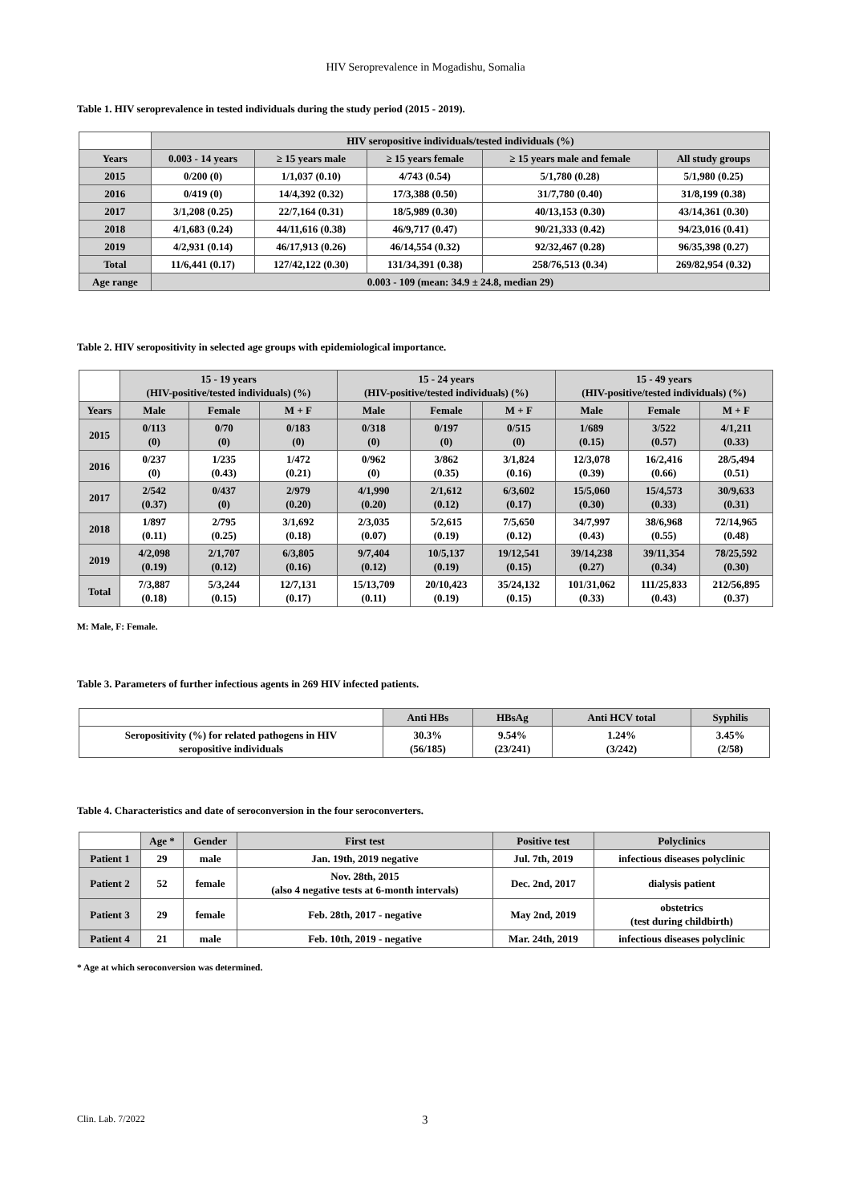HIV Seroprevalence in Mogadishu, Somalia
Table 1. HIV seroprevalence in tested individuals during the study period (2015 - 2019).
| | HIV seropositive individuals/tested individuals (%) | | | | |
| --- | --- | --- | --- | --- | --- |
| Years | 0.003 - 14 years | ≥ 15 years male | ≥ 15 years female | ≥ 15 years male and female | All study groups |
| 2015 | 0/200 (0) | 1/1,037 (0.10) | 4/743 (0.54) | 5/1,780 (0.28) | 5/1,980 (0.25) |
| 2016 | 0/419 (0) | 14/4,392 (0.32) | 17/3,388 (0.50) | 31/7,780 (0.40) | 31/8,199 (0.38) |
| 2017 | 3/1,208 (0.25) | 22/7,164 (0.31) | 18/5,989 (0.30) | 40/13,153 (0.30) | 43/14,361 (0.30) |
| 2018 | 4/1,683 (0.24) | 44/11,616 (0.38) | 46/9,717 (0.47) | 90/21,333 (0.42) | 94/23,016 (0.41) |
| 2019 | 4/2,931 (0.14) | 46/17,913 (0.26) | 46/14,554 (0.32) | 92/32,467 (0.28) | 96/35,398 (0.27) |
| Total | 11/6,441 (0.17) | 127/42,122 (0.30) | 131/34,391 (0.38) | 258/76,513 (0.34) | 269/82,954 (0.32) |
| Age range | 0.003 - 109 (mean: 34.9 ± 24.8, median 29) | | | | |
Table 2. HIV seropositivity in selected age groups with epidemiological importance.
| | 15 - 19 years (HIV-positive/tested individuals) (%) | | | 15 - 24 years (HIV-positive/tested individuals) (%) | | | 15 - 49 years (HIV-positive/tested individuals) (%) | | |
| --- | --- | --- | --- | --- | --- | --- | --- | --- | --- |
| Years | Male | Female | M + F | Male | Female | M + F | Male | Female | M + F |
| 2015 | 0/113 (0) | 0/70 (0) | 0/183 (0) | 0/318 (0) | 0/197 (0) | 0/515 (0) | 1/689 (0.15) | 3/522 (0.57) | 4/1,211 (0.33) |
| 2016 | 0/237 (0) | 1/235 (0.43) | 1/472 (0.21) | 0/962 (0) | 3/862 (0.35) | 3/1,824 (0.16) | 12/3,078 (0.39) | 16/2,416 (0.66) | 28/5,494 (0.51) |
| 2017 | 2/542 (0.37) | 0/437 (0) | 2/979 (0.20) | 4/1,990 (0.20) | 2/1,612 (0.12) | 6/3,602 (0.17) | 15/5,060 (0.30) | 15/4,573 (0.33) | 30/9,633 (0.31) |
| 2018 | 1/897 (0.11) | 2/795 (0.25) | 3/1,692 (0.18) | 2/3,035 (0.07) | 5/2,615 (0.19) | 7/5,650 (0.12) | 34/7,997 (0.43) | 38/6,968 (0.55) | 72/14,965 (0.48) |
| 2019 | 4/2,098 (0.19) | 2/1,707 (0.12) | 6/3,805 (0.16) | 9/7,404 (0.12) | 10/5,137 (0.19) | 19/12,541 (0.15) | 39/14,238 (0.27) | 39/11,354 (0.34) | 78/25,592 (0.30) |
| Total | 7/3,887 (0.18) | 5/3,244 (0.15) | 12/7,131 (0.17) | 15/13,709 (0.11) | 20/10,423 (0.19) | 35/24,132 (0.15) | 101/31,062 (0.33) | 111/25,833 (0.43) | 212/56,895 (0.37) |
M: Male, F: Female.
Table 3. Parameters of further infectious agents in 269 HIV infected patients.
| | Anti HBs | HBsAg | Anti HCV total | Syphilis |
| --- | --- | --- | --- | --- |
| Seropositivity (%) for related pathogens in HIV seropositive individuals | 30.3% (56/185) | 9.54% (23/241) | 1.24% (3/242) | 3.45% (2/58) |
Table 4. Characteristics and date of seroconversion in the four seroconverters.
| | Age * | Gender | First test | Positive test | Polyclinics |
| --- | --- | --- | --- | --- | --- |
| Patient 1 | 29 | male | Jan. 19th, 2019 negative | Jul. 7th, 2019 | infectious diseases polyclinic |
| Patient 2 | 52 | female | Nov. 28th, 2015 (also 4 negative tests at 6-month intervals) | Dec. 2nd, 2017 | dialysis patient |
| Patient 3 | 29 | female | Feb. 28th, 2017 - negative | May 2nd, 2019 | obstetrics (test during childbirth) |
| Patient 4 | 21 | male | Feb. 10th, 2019 - negative | Mar. 24th, 2019 | infectious diseases polyclinic |
* Age at which seroconversion was determined.
Clin. Lab. 7/2022 3